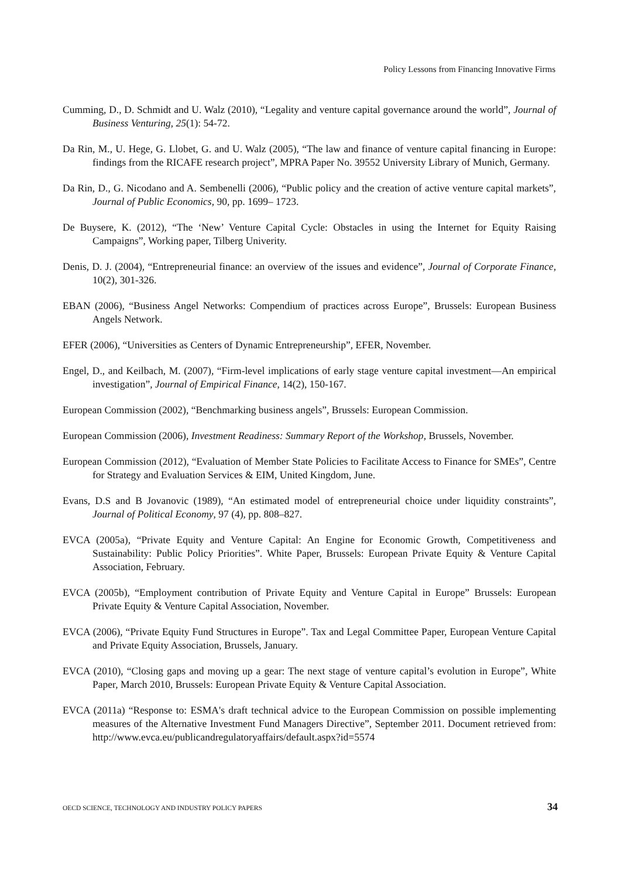Policy Lessons from Financing Innovative Firms
Cumming, D., D. Schmidt and U. Walz (2010), “Legality and venture capital governance around the world”, Journal of Business Venturing, 25(1): 54-72.
Da Rin, M., U. Hege, G. Llobet, G. and U. Walz (2005), “The law and finance of venture capital financing in Europe: findings from the RICAFE research project”, MPRA Paper No. 39552 University Library of Munich, Germany.
Da Rin, D., G. Nicodano and A. Sembenelli (2006), “Public policy and the creation of active venture capital markets”, Journal of Public Economics, 90, pp. 1699– 1723.
De Buysere, K. (2012), “The ‘New’ Venture Capital Cycle: Obstacles in using the Internet for Equity Raising Campaigns”, Working paper, Tilberg Univerity.
Denis, D. J. (2004), “Entrepreneurial finance: an overview of the issues and evidence”, Journal of Corporate Finance, 10(2), 301-326.
EBAN (2006), “Business Angel Networks: Compendium of practices across Europe”, Brussels: European Business Angels Network.
EFER (2006), “Universities as Centers of Dynamic Entrepreneurship”, EFER, November.
Engel, D., and Keilbach, M. (2007), “Firm-level implications of early stage venture capital investment—An empirical investigation”, Journal of Empirical Finance, 14(2), 150-167.
European Commission (2002), “Benchmarking business angels”, Brussels: European Commission.
European Commission (2006), Investment Readiness: Summary Report of the Workshop, Brussels, November.
European Commission (2012), “Evaluation of Member State Policies to Facilitate Access to Finance for SMEs”, Centre for Strategy and Evaluation Services & EIM, United Kingdom, June.
Evans, D.S and B Jovanovic (1989), “An estimated model of entrepreneurial choice under liquidity constraints”, Journal of Political Economy, 97 (4), pp. 808–827.
EVCA (2005a), “Private Equity and Venture Capital: An Engine for Economic Growth, Competitiveness and Sustainability: Public Policy Priorities”. White Paper, Brussels: European Private Equity & Venture Capital Association, February.
EVCA (2005b), “Employment contribution of Private Equity and Venture Capital in Europe” Brussels: European Private Equity & Venture Capital Association, November.
EVCA (2006), “Private Equity Fund Structures in Europe”. Tax and Legal Committee Paper, European Venture Capital and Private Equity Association, Brussels, January.
EVCA (2010), “Closing gaps and moving up a gear: The next stage of venture capital’s evolution in Europe”, White Paper, March 2010, Brussels: European Private Equity & Venture Capital Association.
EVCA (2011a) “Response to: ESMA's draft technical advice to the European Commission on possible implementing measures of the Alternative Investment Fund Managers Directive”, September 2011. Document retrieved from: http://www.evca.eu/publicandregulatoryaffairs/default.aspx?id=5574
OECD SCIENCE, TECHNOLOGY AND INDUSTRY POLICY PAPERS 34